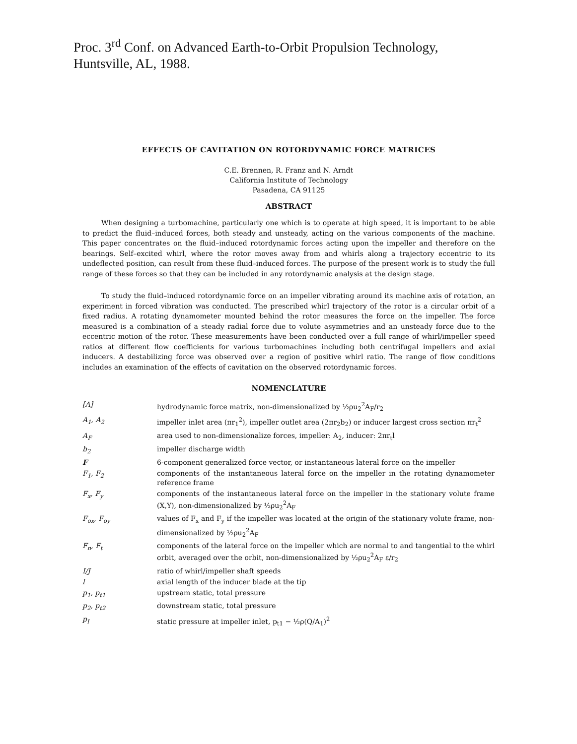Proc. 3<sup>rd</sup> Conf. on Advanced Earth-to-Orbit Propulsion Technology,
Huntsville, AL, 1988.
EFFECTS OF CAVITATION ON ROTORDYNAMIC FORCE MATRICES
C.E. Brennen, R. Franz and N. Arndt
California Institute of Technology
Pasadena, CA 91125
ABSTRACT
When designing a turbomachine, particularly one which is to operate at high speed, it is important to be able to predict the fluid–induced forces, both steady and unsteady, acting on the various components of the machine. This paper concentrates on the fluid–induced rotordynamic forces acting upon the impeller and therefore on the bearings. Self–excited whirl, where the rotor moves away from and whirls along a trajectory eccentric to its undeflected position, can result from these fluid–induced forces. The purpose of the present work is to study the full range of these forces so that they can be included in any rotordynamic analysis at the design stage.
To study the fluid–induced rotordynamic force on an impeller vibrating around its machine axis of rotation, an experiment in forced vibration was conducted. The prescribed whirl trajectory of the rotor is a circular orbit of a fixed radius. A rotating dynamometer mounted behind the rotor measures the force on the impeller. The force measured is a combination of a steady radial force due to volute asymmetries and an unsteady force due to the eccentric motion of the rotor. These measurements have been conducted over a full range of whirl/impeller speed ratios at different flow coefficients for various turbomachines including both centrifugal impellers and axial inducers. A destabilizing force was observed over a region of positive whirl ratio. The range of flow conditions includes an examination of the effects of cavitation on the observed rotordynamic forces.
NOMENCLATURE
| [A] | hydrodynamic force matrix, non-dimensionalized by ½ρu<sub>2</sub><sup>2</sup>A<sub>F</sub>/r<sub>2</sub> |
| A<sub>1</sub>, A<sub>2</sub> | impeller inlet area (πr<sub>1</sub><sup>2</sup>), impeller outlet area (2πr<sub>2</sub>b<sub>2</sub>) or inducer largest cross section πr<sub>t</sub><sup>2</sup> |
| A<sub>F</sub> | area used to non-dimensionalize forces, impeller: A<sub>2</sub>, inducer: 2πr<sub>t</sub>l |
| b<sub>2</sub> | impeller discharge width |
| F | 6-component generalized force vector, or instantaneous lateral force on the impeller |
| F<sub>1</sub>, F<sub>2</sub> | components of the instantaneous lateral force on the impeller in the rotating dynamometer reference frame |
| F<sub>x</sub>, F<sub>y</sub> | components of the instantaneous lateral force on the impeller in the stationary volute frame (X,Y), non-dimensionalized by ½ρu<sub>2</sub><sup>2</sup>A<sub>F</sub> |
| F<sub>ox</sub>, F<sub>oy</sub> | values of F<sub>x</sub> and F<sub>y</sub> if the impeller was located at the origin of the stationary volute frame, non-dimensionalized by ½ρu<sub>2</sub><sup>2</sup>A<sub>F</sub> |
| F<sub>n</sub>, F<sub>t</sub> | components of the lateral force on the impeller which are normal to and tangential to the whirl orbit, averaged over the orbit, non-dimensionalized by ½ρu<sub>2</sub><sup>2</sup>A<sub>F</sub> ε/r<sub>2</sub> |
| I/J | ratio of whirl/impeller shaft speeds |
| l | axial length of the inducer blade at the tip |
| p<sub>1</sub>, p<sub>t1</sub> | upstream static, total pressure |
| p<sub>2</sub>, p<sub>t2</sub> | downstream static, total pressure |
| p<sub>I</sub> | static pressure at impeller inlet, p<sub>t1</sub> − ½ρ(Q/A<sub>1</sub>)<sup>2</sup> |